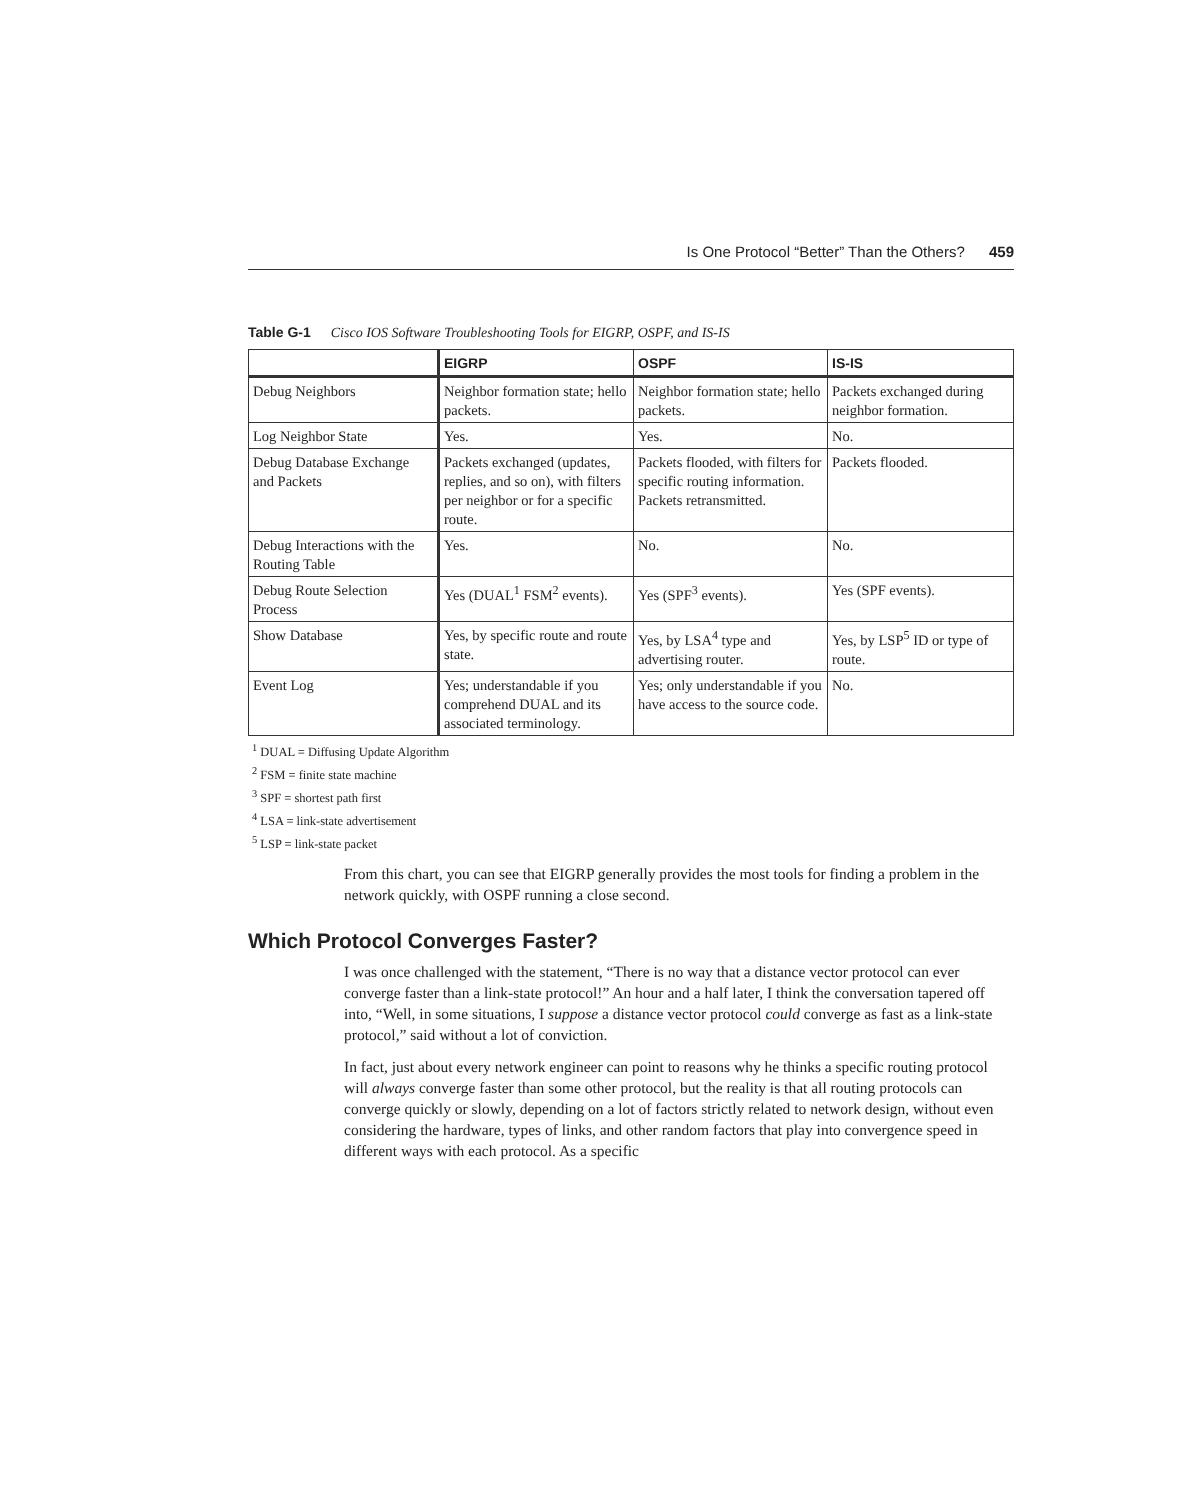Is One Protocol “Better” Than the Others? 459
Table G-1 Cisco IOS Software Troubleshooting Tools for EIGRP, OSPF, and IS-IS
| | EIGRP | OSPF | IS-IS |
| --- | --- | --- | --- |
| Debug Neighbors | Neighbor formation state; hello packets. | Neighbor formation state; hello packets. | Packets exchanged during neighbor formation. |
| Log Neighbor State | Yes. | Yes. | No. |
| Debug Database Exchange and Packets | Packets exchanged (updates, replies, and so on), with filters per neighbor or for a specific route. | Packets flooded, with filters for specific routing information. Packets retransmitted. | Packets flooded. |
| Debug Interactions with the Routing Table | Yes. | No. | No. |
| Debug Route Selection Process | Yes (DUAL<sup>1</sup> FSM<sup>2</sup> events). | Yes (SPF<sup>3</sup> events). | Yes (SPF events). |
| Show Database | Yes, by specific route and route state. | Yes, by LSA<sup>4</sup> type and advertising router. | Yes, by LSP<sup>5</sup> ID or type of route. |
| Event Log | Yes; understandable if you comprehend DUAL and its associated terminology. | Yes; only understandable if you have access to the source code. | No. |
<sup>1</sup> DUAL = Diffusing Update Algorithm
<sup>2</sup> FSM = finite state machine
<sup>3</sup> SPF = shortest path first
<sup>4</sup> LSA = link-state advertisement
<sup>5</sup> LSP = link-state packet
From this chart, you can see that EIGRP generally provides the most tools for finding a problem in the network quickly, with OSPF running a close second.
Which Protocol Converges Faster?
I was once challenged with the statement, “There is no way that a distance vector protocol can ever converge faster than a link-state protocol!” An hour and a half later, I think the conversation tapered off into, “Well, in some situations, I suppose a distance vector protocol could converge as fast as a link-state protocol,” said without a lot of conviction.
In fact, just about every network engineer can point to reasons why he thinks a specific routing protocol will always converge faster than some other protocol, but the reality is that all routing protocols can converge quickly or slowly, depending on a lot of factors strictly related to network design, without even considering the hardware, types of links, and other random factors that play into convergence speed in different ways with each protocol. As a specific